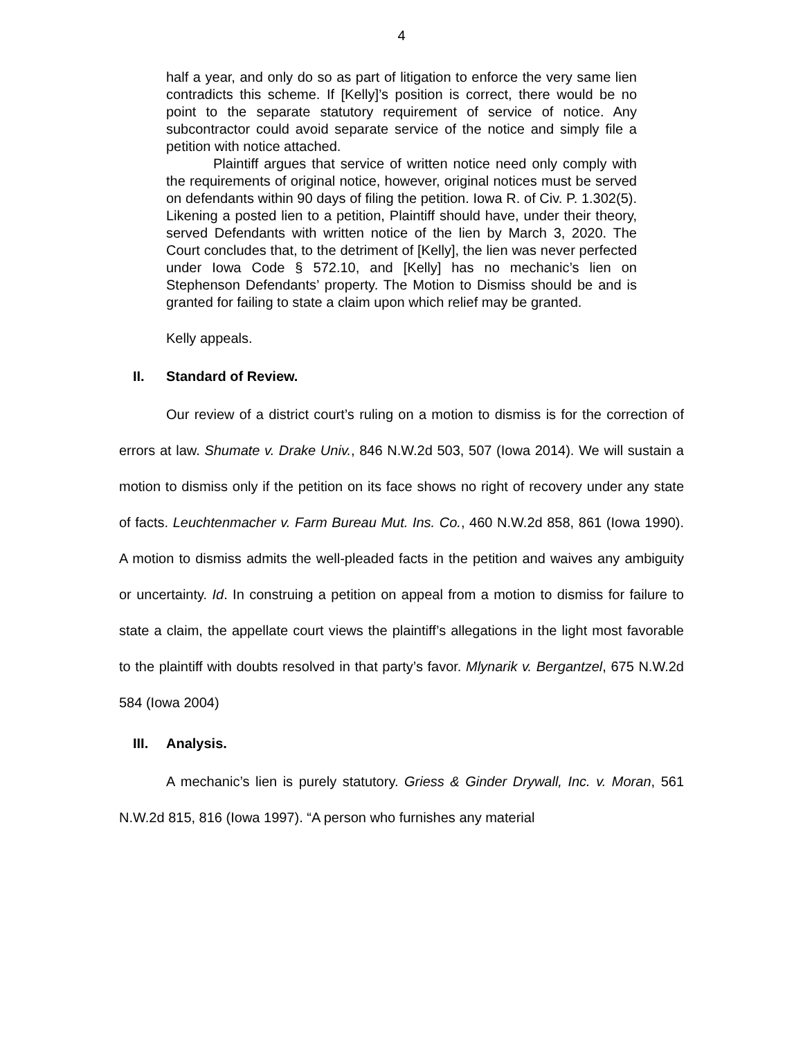4
half a year, and only do so as part of litigation to enforce the very same lien contradicts this scheme. If [Kelly]’s position is correct, there would be no point to the separate statutory requirement of service of notice. Any subcontractor could avoid separate service of the notice and simply file a petition with notice attached.
Plaintiff argues that service of written notice need only comply with the requirements of original notice, however, original notices must be served on defendants within 90 days of filing the petition. Iowa R. of Civ. P. 1.302(5). Likening a posted lien to a petition, Plaintiff should have, under their theory, served Defendants with written notice of the lien by March 3, 2020. The Court concludes that, to the detriment of [Kelly], the lien was never perfected under Iowa Code § 572.10, and [Kelly] has no mechanic’s lien on Stephenson Defendants’ property. The Motion to Dismiss should be and is granted for failing to state a claim upon which relief may be granted.
Kelly appeals.
II. Standard of Review.
Our review of a district court’s ruling on a motion to dismiss is for the correction of errors at law. Shumate v. Drake Univ., 846 N.W.2d 503, 507 (Iowa 2014). We will sustain a motion to dismiss only if the petition on its face shows no right of recovery under any state of facts. Leuchtenmacher v. Farm Bureau Mut. Ins. Co., 460 N.W.2d 858, 861 (Iowa 1990). A motion to dismiss admits the well-pleaded facts in the petition and waives any ambiguity or uncertainty. Id. In construing a petition on appeal from a motion to dismiss for failure to state a claim, the appellate court views the plaintiff’s allegations in the light most favorable to the plaintiff with doubts resolved in that party’s favor. Mlynarik v. Bergantzel, 675 N.W.2d 584 (Iowa 2004)
III. Analysis.
A mechanic’s lien is purely statutory. Griess & Ginder Drywall, Inc. v. Moran, 561 N.W.2d 815, 816 (Iowa 1997). “A person who furnishes any material